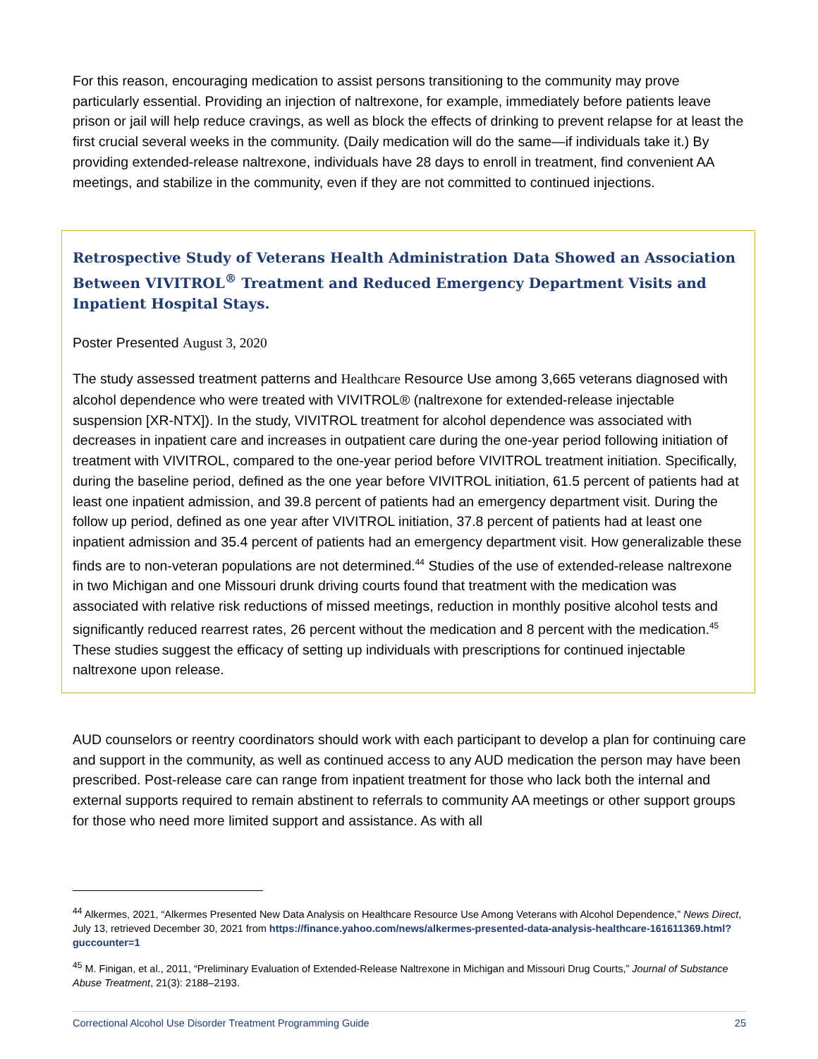For this reason, encouraging medication to assist persons transitioning to the community may prove particularly essential. Providing an injection of naltrexone, for example, immediately before patients leave prison or jail will help reduce cravings, as well as block the effects of drinking to prevent relapse for at least the first crucial several weeks in the community. (Daily medication will do the same—if individuals take it.) By providing extended-release naltrexone, individuals have 28 days to enroll in treatment, find convenient AA meetings, and stabilize in the community, even if they are not committed to continued injections.
Retrospective Study of Veterans Health Administration Data Showed an Association Between VIVITROL<sup>®</sup> Treatment and Reduced Emergency Department Visits and Inpatient Hospital Stays.
Poster Presented August 3, 2020
The study assessed treatment patterns and Healthcare Resource Use among 3,665 veterans diagnosed with alcohol dependence who were treated with VIVITROL® (naltrexone for extended-release injectable suspension [XR-NTX]). In the study, VIVITROL treatment for alcohol dependence was associated with decreases in inpatient care and increases in outpatient care during the one-year period following initiation of treatment with VIVITROL, compared to the one-year period before VIVITROL treatment initiation. Specifically, during the baseline period, defined as the one year before VIVITROL initiation, 61.5 percent of patients had at least one inpatient admission, and 39.8 percent of patients had an emergency department visit. During the follow up period, defined as one year after VIVITROL initiation, 37.8 percent of patients had at least one inpatient admission and 35.4 percent of patients had an emergency department visit. How generalizable these finds are to non-veteran populations are not determined.<sup>44</sup> Studies of the use of extended-release naltrexone in two Michigan and one Missouri drunk driving courts found that treatment with the medication was associated with relative risk reductions of missed meetings, reduction in monthly positive alcohol tests and significantly reduced rearrest rates, 26 percent without the medication and 8 percent with the medication.<sup>45</sup> These studies suggest the efficacy of setting up individuals with prescriptions for continued injectable naltrexone upon release.
AUD counselors or reentry coordinators should work with each participant to develop a plan for continuing care and support in the community, as well as continued access to any AUD medication the person may have been prescribed. Post-release care can range from inpatient treatment for those who lack both the internal and external supports required to remain abstinent to referrals to community AA meetings or other support groups for those who need more limited support and assistance. As with all
<sup>44</sup> Alkermes, 2021, “Alkermes Presented New Data Analysis on Healthcare Resource Use Among Veterans with Alcohol Dependence,” News Direct, July 13, retrieved December 30, 2021 from https://finance.yahoo.com/news/alkermes-presented-data-analysis-healthcare-161611369.html?guccounter=1
<sup>45</sup> M. Finigan, et al., 2011, “Preliminary Evaluation of Extended-Release Naltrexone in Michigan and Missouri Drug Courts,” Journal of Substance Abuse Treatment, 21(3): 2188–2193.
Correctional Alcohol Use Disorder Treatment Programming Guide 25